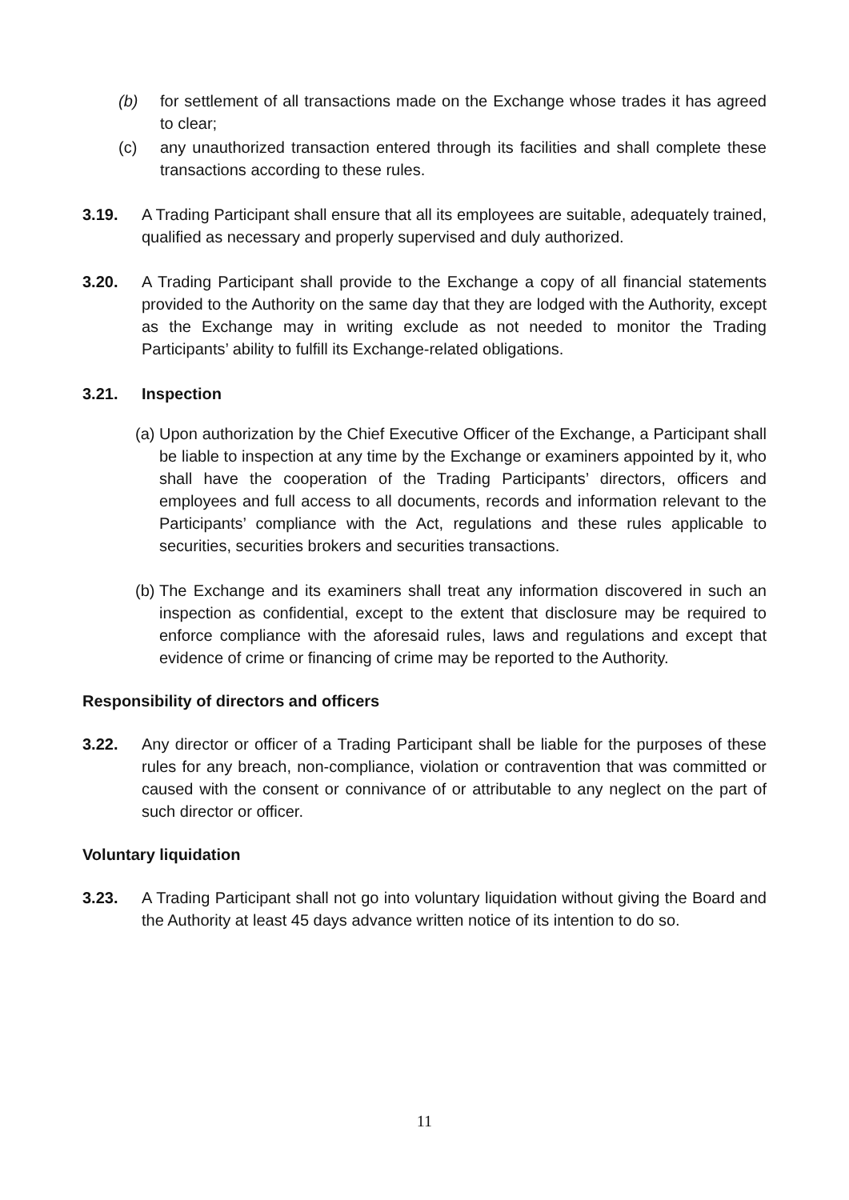(b) for settlement of all transactions made on the Exchange whose trades it has agreed to clear;
(c) any unauthorized transaction entered through its facilities and shall complete these transactions according to these rules.
3.19. A Trading Participant shall ensure that all its employees are suitable, adequately trained, qualified as necessary and properly supervised and duly authorized.
3.20. A Trading Participant shall provide to the Exchange a copy of all financial statements provided to the Authority on the same day that they are lodged with the Authority, except as the Exchange may in writing exclude as not needed to monitor the Trading Participants’ ability to fulfill its Exchange-related obligations.
3.21. Inspection
(a) Upon authorization by the Chief Executive Officer of the Exchange, a Participant shall be liable to inspection at any time by the Exchange or examiners appointed by it, who shall have the cooperation of the Trading Participants’ directors, officers and employees and full access to all documents, records and information relevant to the Participants’ compliance with the Act, regulations and these rules applicable to securities, securities brokers and securities transactions.
(b) The Exchange and its examiners shall treat any information discovered in such an inspection as confidential, except to the extent that disclosure may be required to enforce compliance with the aforesaid rules, laws and regulations and except that evidence of crime or financing of crime may be reported to the Authority.
Responsibility of directors and officers
3.22. Any director or officer of a Trading Participant shall be liable for the purposes of these rules for any breach, non-compliance, violation or contravention that was committed or caused with the consent or connivance of or attributable to any neglect on the part of such director or officer.
Voluntary liquidation
3.23. A Trading Participant shall not go into voluntary liquidation without giving the Board and the Authority at least 45 days advance written notice of its intention to do so.
11